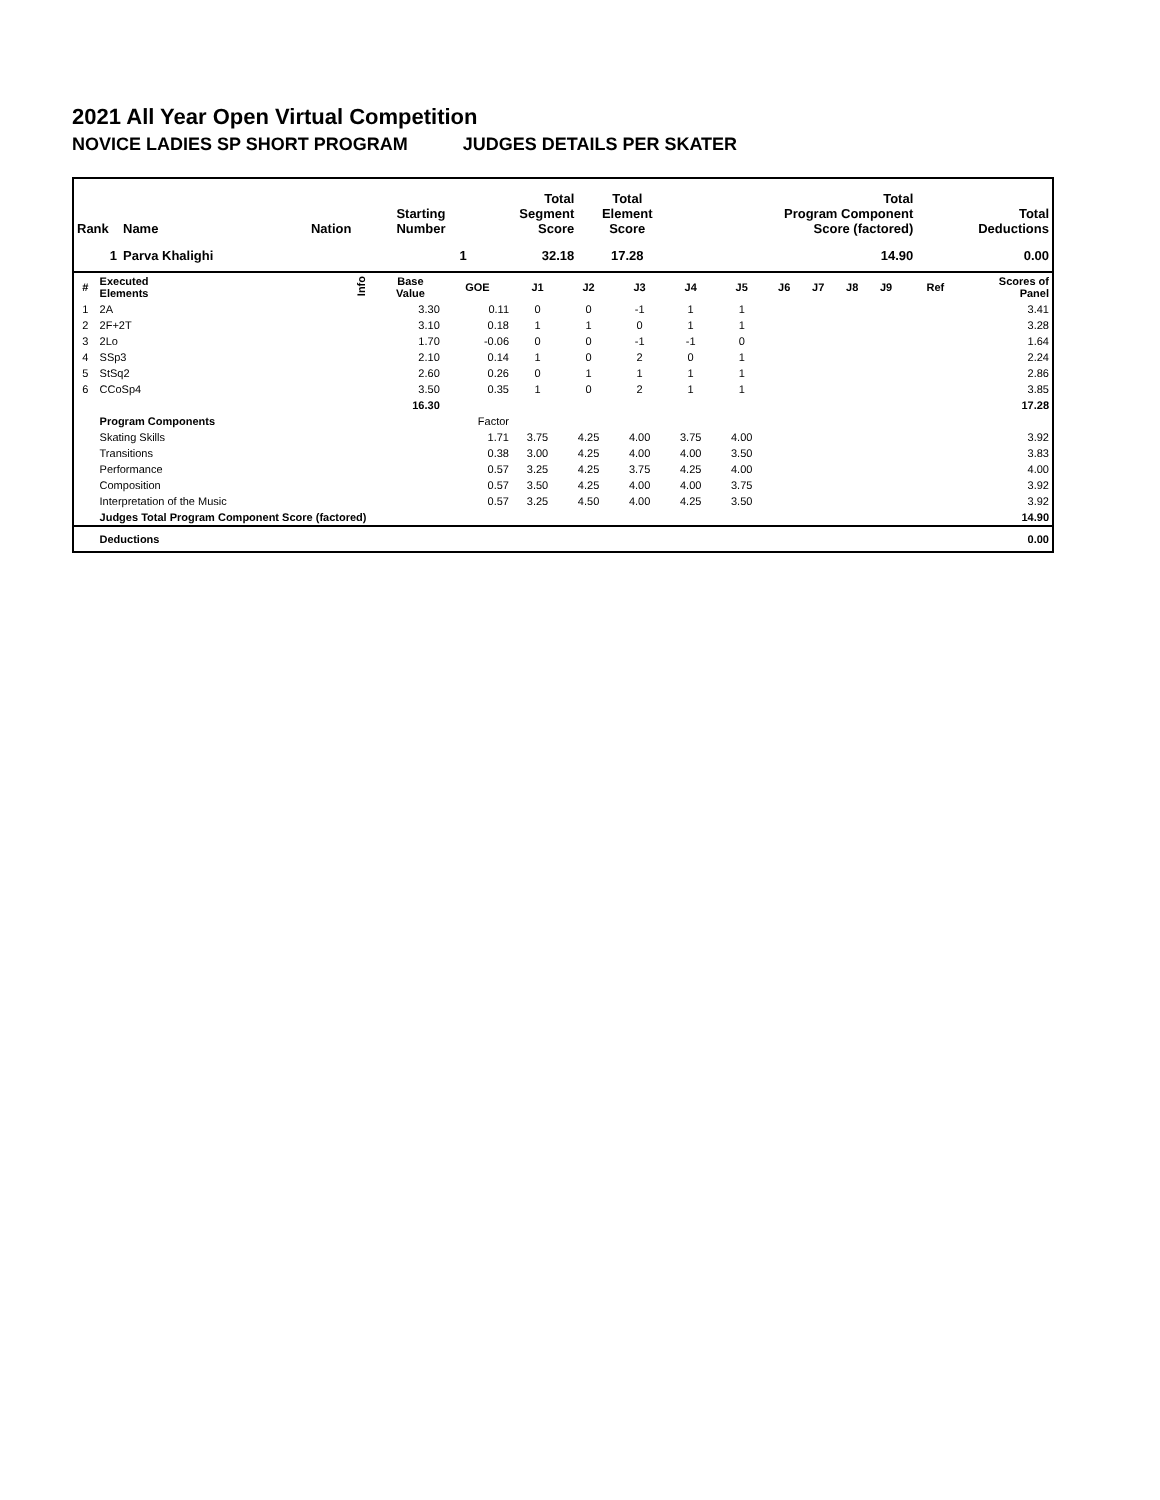2021 All Year Open Virtual Competition
NOVICE LADIES SP SHORT PROGRAM JUDGES DETAILS PER SKATER
| Rank | Name | Nation | Starting Number | Total Segment Score | Total Element Score | Total Program Component Score (factored) | Total Deductions |
| --- | --- | --- | --- | --- | --- | --- | --- |
| 1 | Parva Khalighi | | 1 | 32.18 | 17.28 | 14.90 | 0.00 |
| # | Executed Elements | Info | Base Value | GOE | J1 | J2 | J3 | J4 | J5 | J6 | J7 | J8 | J9 | Ref | Scores of Panel |
| --- | --- | --- | --- | --- | --- | --- | --- | --- | --- | --- | --- | --- | --- | --- | --- |
| 1 | 2A | | 3.30 | 0.11 | 0 | 0 | -1 | 1 | 1 | | | | | | 3.41 |
| 2 | 2F+2T | | 3.10 | 0.18 | 1 | 1 | 0 | 1 | 1 | | | | | | 3.28 |
| 3 | 2Lo | | 1.70 | -0.06 | 0 | 0 | -1 | -1 | 0 | | | | | | 1.64 |
| 4 | SSp3 | | 2.10 | 0.14 | 1 | 0 | 2 | 0 | 1 | | | | | | 2.24 |
| 5 | StSq2 | | 2.60 | 0.26 | 0 | 1 | 1 | 1 | 1 | | | | | | 2.86 |
| 6 | CCoSp4 | | 3.50 | 0.35 | 1 | 0 | 2 | 1 | 1 | | | | | | 3.85 |
| | | | 16.30 | | | | | | | | | | | | 17.28 |
| | Program Components | | | Factor | | | | | | | | | | | |
| | Skating Skills | | | 1.71 | 3.75 | 4.25 | 4.00 | 3.75 | 4.00 | | | | | | 3.92 |
| | Transitions | | | 0.38 | 3.00 | 4.25 | 4.00 | 4.00 | 3.50 | | | | | | 3.83 |
| | Performance | | | 0.57 | 3.25 | 4.25 | 3.75 | 4.25 | 4.00 | | | | | | 4.00 |
| | Composition | | | 0.57 | 3.50 | 4.25 | 4.00 | 4.00 | 3.75 | | | | | | 3.92 |
| | Interpretation of the Music | | | 0.57 | 3.25 | 4.50 | 4.00 | 4.25 | 3.50 | | | | | | 3.92 |
| | Judges Total Program Component Score (factored) | | | | | | | | | | | | | | 14.90 |
| | Deductions | | | | | | | | | | | | | | 0.00 |